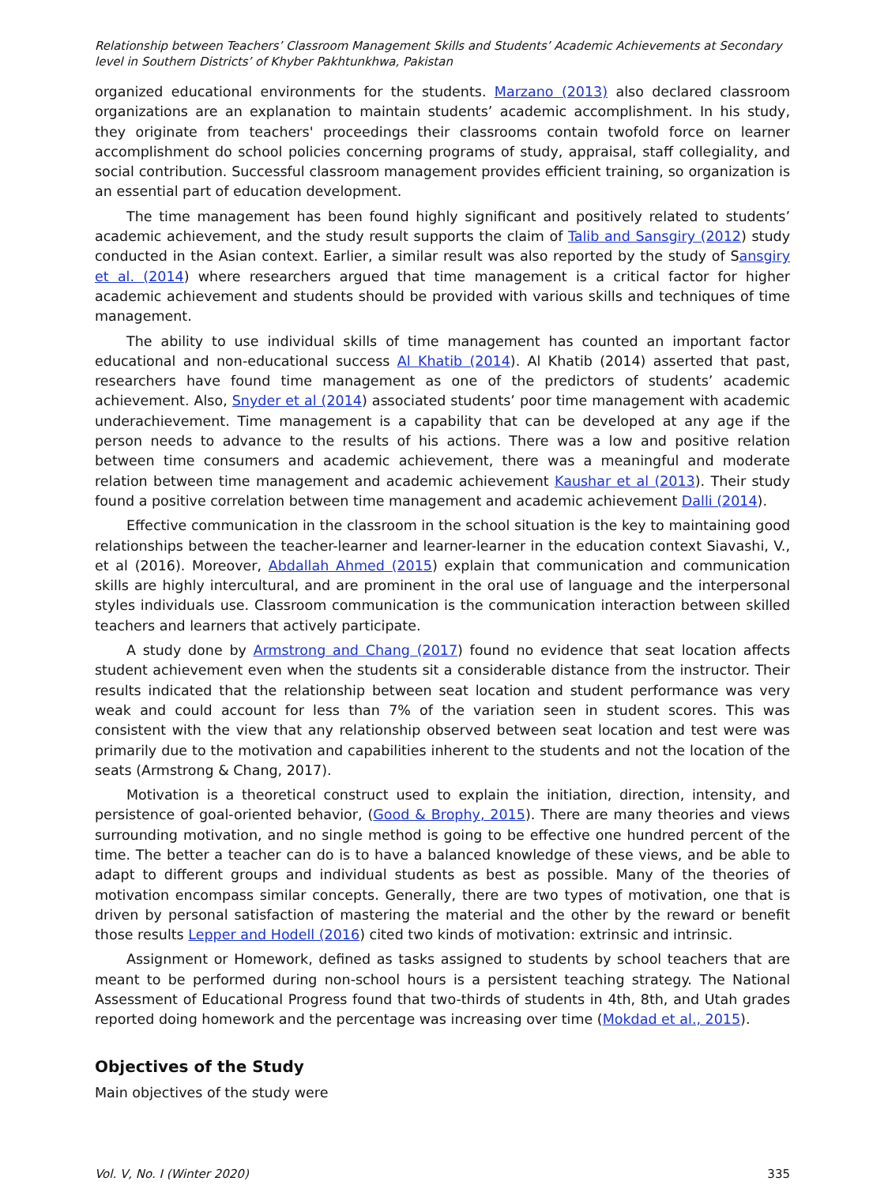Relationship between Teachers’ Classroom Management Skills and Students’ Academic Achievements at Secondary level in Southern Districts’ of Khyber Pakhtunkhwa, Pakistan
organized educational environments for the students. Marzano (2013) also declared classroom organizations are an explanation to maintain students’ academic accomplishment. In his study, they originate from teachers' proceedings their classrooms contain twofold force on learner accomplishment do school policies concerning programs of study, appraisal, staff collegiality, and social contribution. Successful classroom management provides efficient training, so organization is an essential part of education development.
The time management has been found highly significant and positively related to students’ academic achievement, and the study result supports the claim of Talib and Sansgiry (2012) study conducted in the Asian context. Earlier, a similar result was also reported by the study of Sansgiry et al. (2014) where researchers argued that time management is a critical factor for higher academic achievement and students should be provided with various skills and techniques of time management.
The ability to use individual skills of time management has counted an important factor educational and non-educational success Al Khatib (2014). Al Khatib (2014) asserted that past, researchers have found time management as one of the predictors of students’ academic achievement. Also, Snyder et al (2014) associated students’ poor time management with academic underachievement. Time management is a capability that can be developed at any age if the person needs to advance to the results of his actions. There was a low and positive relation between time consumers and academic achievement, there was a meaningful and moderate relation between time management and academic achievement Kaushar et al (2013). Their study found a positive correlation between time management and academic achievement Dalli (2014).
Effective communication in the classroom in the school situation is the key to maintaining good relationships between the teacher-learner and learner-learner in the education context Siavashi, V., et al (2016). Moreover, Abdallah Ahmed (2015) explain that communication and communication skills are highly intercultural, and are prominent in the oral use of language and the interpersonal styles individuals use. Classroom communication is the communication interaction between skilled teachers and learners that actively participate.
A study done by Armstrong and Chang (2017) found no evidence that seat location affects student achievement even when the students sit a considerable distance from the instructor. Their results indicated that the relationship between seat location and student performance was very weak and could account for less than 7% of the variation seen in student scores. This was consistent with the view that any relationship observed between seat location and test were was primarily due to the motivation and capabilities inherent to the students and not the location of the seats (Armstrong & Chang, 2017).
Motivation is a theoretical construct used to explain the initiation, direction, intensity, and persistence of goal-oriented behavior, (Good & Brophy, 2015). There are many theories and views surrounding motivation, and no single method is going to be effective one hundred percent of the time. The better a teacher can do is to have a balanced knowledge of these views, and be able to adapt to different groups and individual students as best as possible. Many of the theories of motivation encompass similar concepts. Generally, there are two types of motivation, one that is driven by personal satisfaction of mastering the material and the other by the reward or benefit those results Lepper and Hodell (2016) cited two kinds of motivation: extrinsic and intrinsic.
Assignment or Homework, defined as tasks assigned to students by school teachers that are meant to be performed during non-school hours is a persistent teaching strategy. The National Assessment of Educational Progress found that two-thirds of students in 4th, 8th, and Utah grades reported doing homework and the percentage was increasing over time (Mokdad et al., 2015).
Objectives of the Study
Main objectives of the study were
Vol. V, No. I (Winter 2020) 335